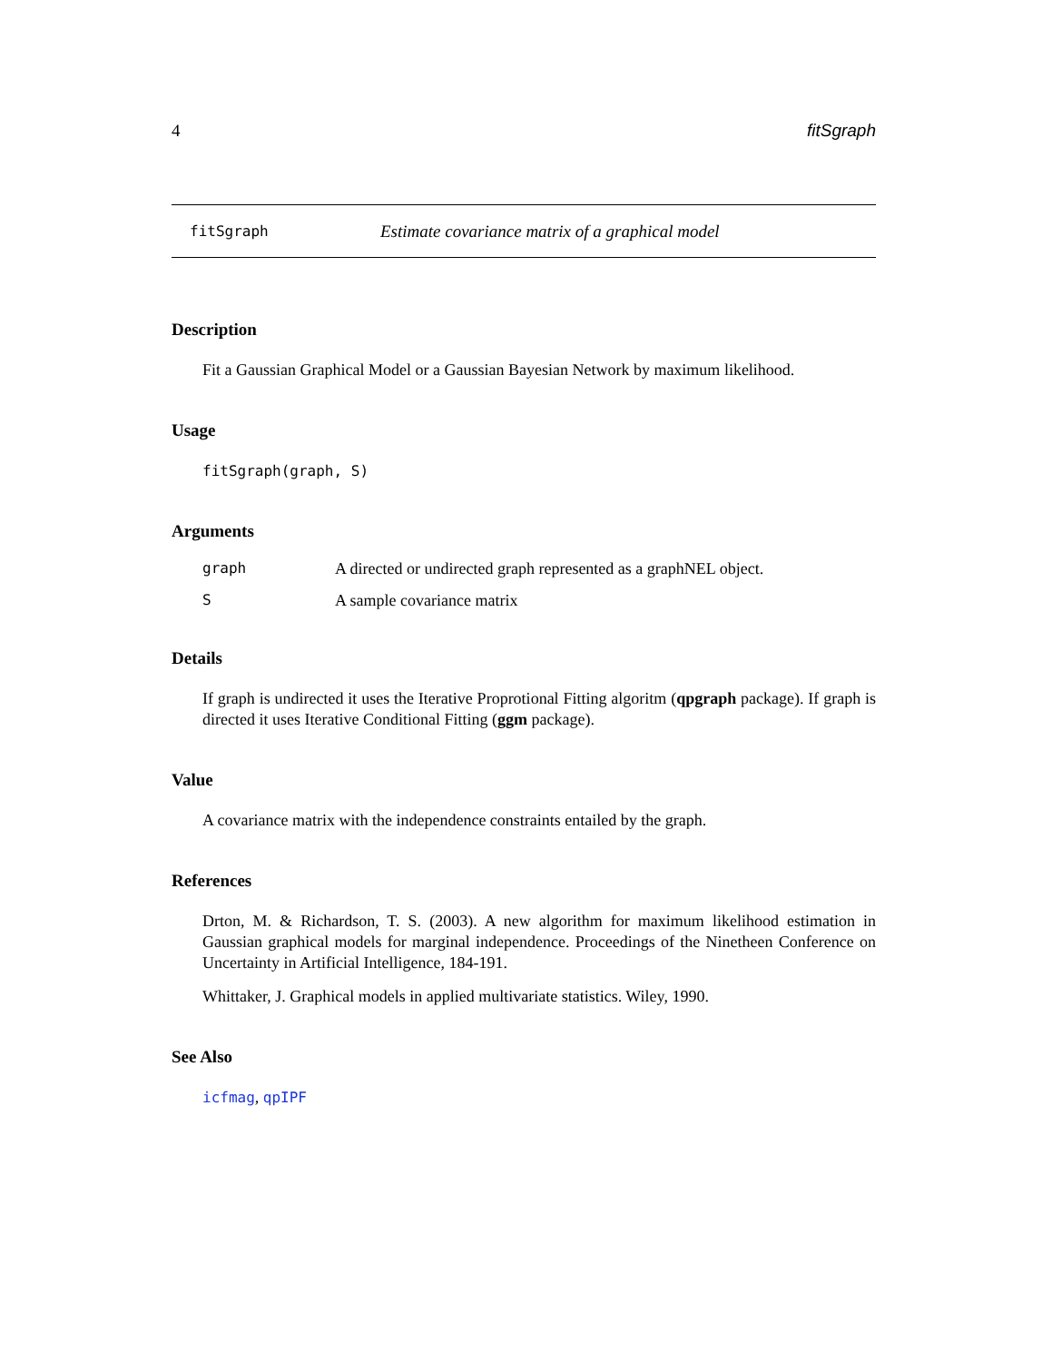4 fitSgraph
fitSgraph Estimate covariance matrix of a graphical model
Description
Fit a Gaussian Graphical Model or a Gaussian Bayesian Network by maximum likelihood.
Usage
fitSgraph(graph, S)
Arguments
| graph | A directed or undirected graph represented as a graphNEL object. |
| S | A sample covariance matrix |
Details
If graph is undirected it uses the Iterative Proprotional Fitting algoritm (qpgraph package). If graph is directed it uses Iterative Conditional Fitting (ggm package).
Value
A covariance matrix with the independence constraints entailed by the graph.
References
Drton, M. & Richardson, T. S. (2003). A new algorithm for maximum likelihood estimation in Gaussian graphical models for marginal independence. Proceedings of the Ninetheen Conference on Uncertainty in Artificial Intelligence, 184-191.
Whittaker, J. Graphical models in applied multivariate statistics. Wiley, 1990.
See Also
icfmag, qpIPF